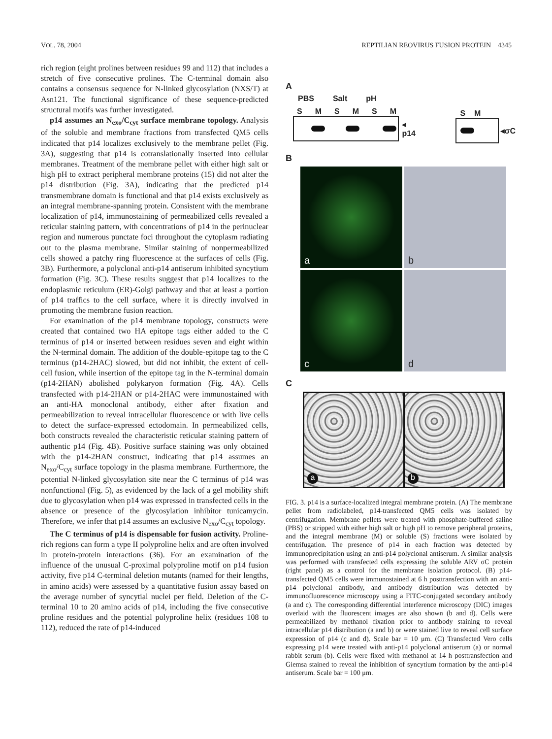VOL. 78, 2004 REPTILIAN REOVIRUS FUSION PROTEIN 4345
rich region (eight prolines between residues 99 and 112) that includes a stretch of five consecutive prolines. The C-terminal domain also contains a consensus sequence for N-linked glycosylation (NXS/T) at Asn121. The functional significance of these sequence-predicted structural motifs was further investigated.
p14 assumes an N<sub>exo</sub>/C<sub>cyt</sub> surface membrane topology. Analysis of the soluble and membrane fractions from transfected QM5 cells indicated that p14 localizes exclusively to the membrane pellet (Fig. 3A), suggesting that p14 is cotranslationally inserted into cellular membranes. Treatment of the membrane pellet with either high salt or high pH to extract peripheral membrane proteins (15) did not alter the p14 distribution (Fig. 3A), indicating that the predicted p14 transmembrane domain is functional and that p14 exists exclusively as an integral membrane-spanning protein. Consistent with the membrane localization of p14, immunostaining of permeabilized cells revealed a reticular staining pattern, with concentrations of p14 in the perinuclear region and numerous punctate foci throughout the cytoplasm radiating out to the plasma membrane. Similar staining of nonpermeabilized cells showed a patchy ring fluorescence at the surfaces of cells (Fig. 3B). Furthermore, a polyclonal anti-p14 antiserum inhibited syncytium formation (Fig. 3C). These results suggest that p14 localizes to the endoplasmic reticulum (ER)-Golgi pathway and that at least a portion of p14 traffics to the cell surface, where it is directly involved in promoting the membrane fusion reaction.
For examination of the p14 membrane topology, constructs were created that contained two HA epitope tags either added to the C terminus of p14 or inserted between residues seven and eight within the N-terminal domain. The addition of the double-epitope tag to the C terminus (p14-2HAC) slowed, but did not inhibit, the extent of cell-cell fusion, while insertion of the epitope tag in the N-terminal domain (p14-2HAN) abolished polykaryon formation (Fig. 4A). Cells transfected with p14-2HAN or p14-2HAC were immunostained with an anti-HA monoclonal antibody, either after fixation and permeabilization to reveal intracellular fluorescence or with live cells to detect the surface-expressed ectodomain. In permeabilized cells, both constructs revealed the characteristic reticular staining pattern of authentic p14 (Fig. 4B). Positive surface staining was only obtained with the p14-2HAN construct, indicating that p14 assumes an N<sub>exo</sub>/C<sub>cyt</sub> surface topology in the plasma membrane. Furthermore, the potential N-linked glycosylation site near the C terminus of p14 was nonfunctional (Fig. 5), as evidenced by the lack of a gel mobility shift due to glycosylation when p14 was expressed in transfected cells in the absence or presence of the glycosylation inhibitor tunicamycin. Therefore, we infer that p14 assumes an exclusive N<sub>exo</sub>/C<sub>cyt</sub> topology.
The C terminus of p14 is dispensable for fusion activity. Proline-rich regions can form a type II polyproline helix and are often involved in protein-protein interactions (36). For an examination of the influence of the unusual C-proximal polyproline motif on p14 fusion activity, five p14 C-terminal deletion mutants (named for their lengths, in amino acids) were assessed by a quantitative fusion assay based on the average number of syncytial nuclei per field. Deletion of the C-terminal 10 to 20 amino acids of p14, including the five consecutive proline residues and the potential polyproline helix (residues 108 to 112), reduced the rate of p14-induced
A
PBS Salt pH
S M S M S M
◂ p14
S M
◂σC
B
a
b
c
d
C
a
b
FIG. 3. p14 is a surface-localized integral membrane protein. (A) The membrane pellet from radiolabeled, p14-transfected QM5 cells was isolated by centrifugation. Membrane pellets were treated with phosphate-buffered saline (PBS) or stripped with either high salt or high pH to remove peripheral proteins, and the integral membrane (M) or soluble (S) fractions were isolated by centrifugation. The presence of p14 in each fraction was detected by immunoprecipitation using an anti-p14 polyclonal antiserum. A similar analysis was performed with transfected cells expressing the soluble ARV σC protein (right panel) as a control for the membrane isolation protocol. (B) p14-transfected QM5 cells were immunostained at 6 h posttransfection with an anti-p14 polyclonal antibody, and antibody distribution was detected by immunofluorescence microscopy using a FITC-conjugated secondary antibody (a and c). The corresponding differential interference microscopy (DIC) images overlaid with the fluorescent images are also shown (b and d). Cells were permeabilized by methanol fixation prior to antibody staining to reveal intracellular p14 distribution (a and b) or were stained live to reveal cell surface expression of p14 (c and d). Scale bar = 10 μm. (C) Transfected Vero cells expressing p14 were treated with anti-p14 polyclonal antiserum (a) or normal rabbit serum (b). Cells were fixed with methanol at 14 h posttransfection and Giemsa stained to reveal the inhibition of syncytium formation by the anti-p14 antiserum. Scale bar = 100 μm.